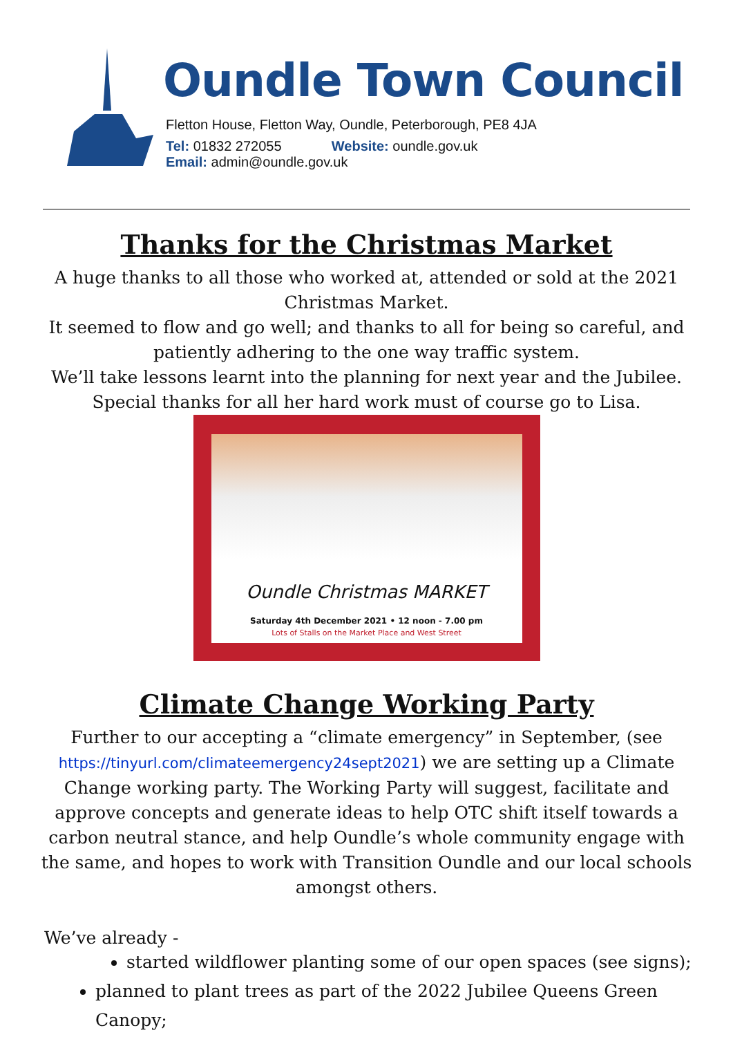Oundle Town Council
Fletton House, Fletton Way, Oundle, Peterborough, PE8 4JA
Tel: 01832 272055 Website: oundle.gov.uk
Email: admin@oundle.gov.uk
Thanks for the Christmas Market
A huge thanks to all those who worked at, attended or sold at the 2021 Christmas Market.
It seemed to flow and go well; and thanks to all for being so careful, and patiently adhering to the one way traffic system.
We’ll take lessons learnt into the planning for next year and the Jubilee.
Special thanks for all her hard work must of course go to Lisa.
Oundle Christmas MARKET
Saturday 4th December 2021 • 12 noon - 7.00 pm
Lots of Stalls on the Market Place and West Street
Climate Change Working Party
Further to our accepting a “climate emergency” in September, (see https://tinyurl.com/climateemergency24sept2021) we are setting up a Climate Change working party. The Working Party will suggest, facilitate and approve concepts and generate ideas to help OTC shift itself towards a carbon neutral stance, and help Oundle’s whole community engage with the same, and hopes to work with Transition Oundle and our local schools amongst others.
We’ve already -
started wildflower planting some of our open spaces (see signs);
planned to plant trees as part of the 2022 Jubilee Queens Green Canopy;